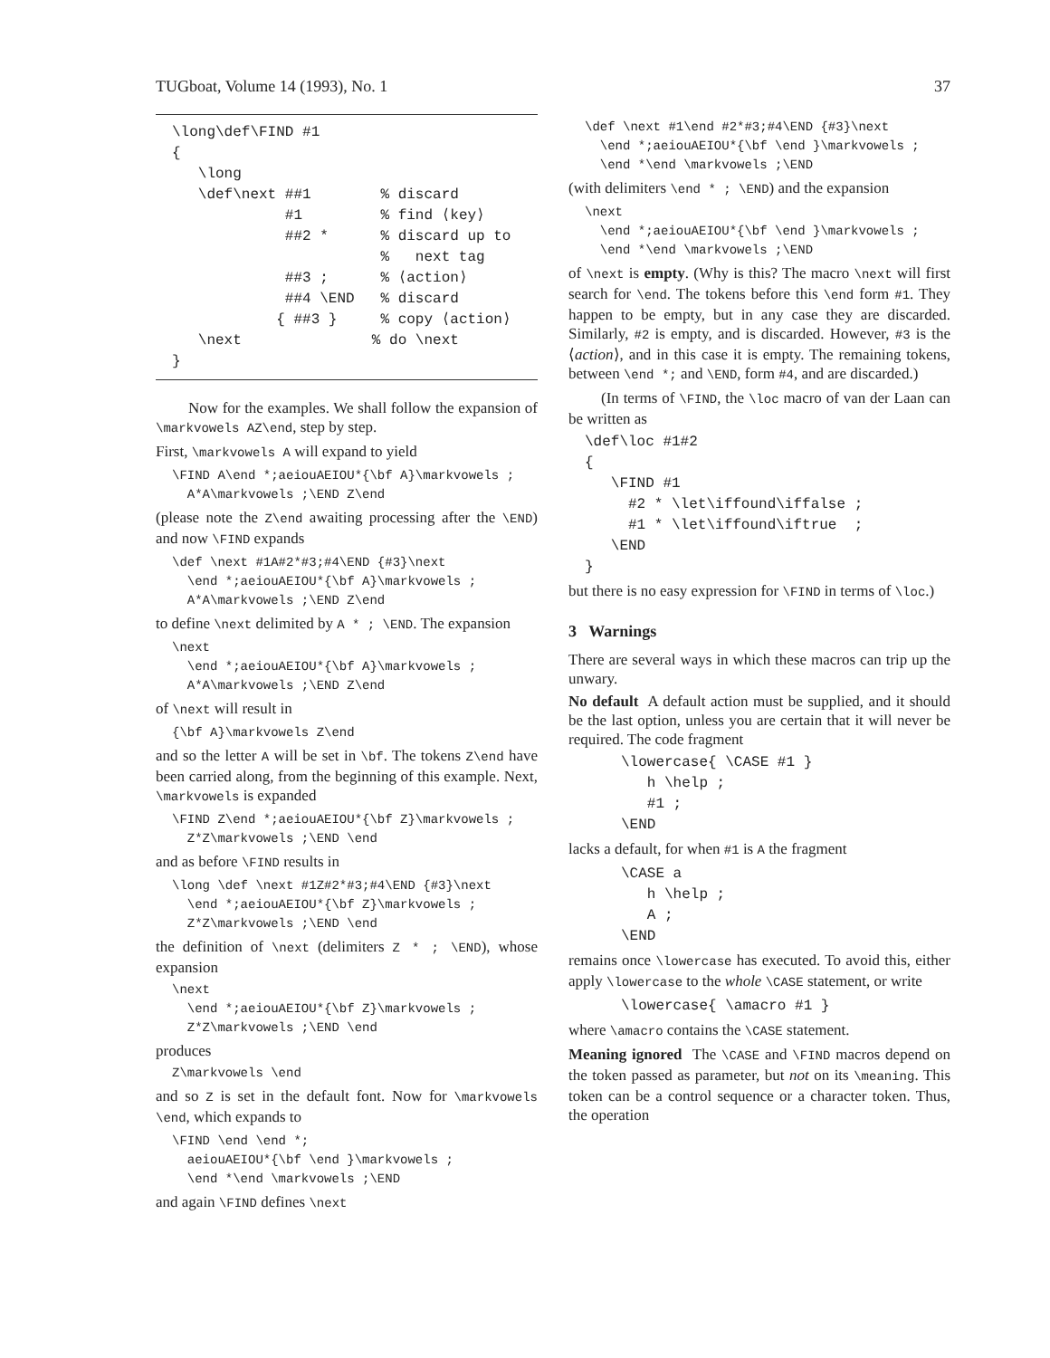TUGboat, Volume 14 (1993), No. 1 37
\long\def\FIND #1
{
   \long
   \def\next ##1        % discard
             #1         % find ⟨key⟩
             ##2 *      % discard up to
                        %   next tag
             ##3 ;      % ⟨action⟩
             ##4 \END   % discard
            { ##3 }     % copy ⟨action⟩
   \next               % do \next
}
Now for the examples. We shall follow the expansion of \markvowels AZ\end, step by step.
First, \markvowels A will expand to yield
\FIND A\end *;aeiouAEIOU*{\bf A}\markvowels ;
  A*A\markvowels ;\END Z\end
(please note the Z\end awaiting processing after the \END) and now \FIND expands
\def \next #1A#2*#3;#4\END {#3}\next
  \end *;aeiouAEIOU*{\bf A}\markvowels ;
  A*A\markvowels ;\END Z\end
to define \next delimited by A * ; \END. The expansion
\next
  \end *;aeiouAEIOU*{\bf A}\markvowels ;
  A*A\markvowels ;\END Z\end
of \next will result in
{\bf A}\markvowels Z\end
and so the letter A will be set in \bf. The tokens Z\end have been carried along, from the beginning of this example. Next, \markvowels is expanded
\FIND Z\end *;aeiouAEIOU*{\bf Z}\markvowels ;
  Z*Z\markvowels ;\END \end
and as before \FIND results in
\long \def \next #1Z#2*#3;#4\END {#3}\next
  \end *;aeiouAEIOU*{\bf Z}\markvowels ;
  Z*Z\markvowels ;\END \end
the definition of \next (delimiters Z * ; \END), whose expansion
\next
  \end *;aeiouAEIOU*{\bf Z}\markvowels ;
  Z*Z\markvowels ;\END \end
produces
Z\markvowels \end
and so Z is set in the default font. Now for \markvowels \end, which expands to
\FIND \end \end *;
  aeiouAEIOU*{\bf \end }\markvowels ;
  \end *\end \markvowels ;\END
and again \FIND defines \next
\def \next #1\end #2*#3;#4\END {#3}\next
  \end *;aeiouAEIOU*{\bf \end }\markvowels ;
  \end *\end \markvowels ;\END
(with delimiters \end * ; \END) and the expansion
\next
  \end *;aeiouAEIOU*{\bf \end }\markvowels ;
  \end *\end \markvowels ;\END
of \next is empty. (Why is this? The macro \next will first search for \end. The tokens before this \end form #1. They happen to be empty, but in any case they are discarded. Similarly, #2 is empty, and is discarded. However, #3 is the ⟨action⟩, and in this case it is empty. The remaining tokens, between \end *; and \END, form #4, and are discarded.)
(In terms of \FIND, the \loc macro of van der Laan can be written as
\def\loc #1#2
{
   \FIND #1
     #2 * \let\iffound\iffalse ;
     #1 * \let\iffound\iftrue  ;
   \END
}
but there is no easy expression for \FIND in terms of \loc.)
3 Warnings
There are several ways in which these macros can trip up the unwary.
No default A default action must be supplied, and it should be the last option, unless you are certain that it will never be required. The code fragment
\lowercase{ \CASE #1 }
   h \help ;
   #1 ;
\END
lacks a default, for when #1 is A the fragment
\CASE a
   h \help ;
   A ;
\END
remains once \lowercase has executed. To avoid this, either apply \lowercase to the whole \CASE statement, or write
\lowercase{ \amacro #1 }
where \amacro contains the \CASE statement.
Meaning ignored The \CASE and \FIND macros depend on the token passed as parameter, but not on its \meaning. This token can be a control sequence or a character token. Thus, the operation